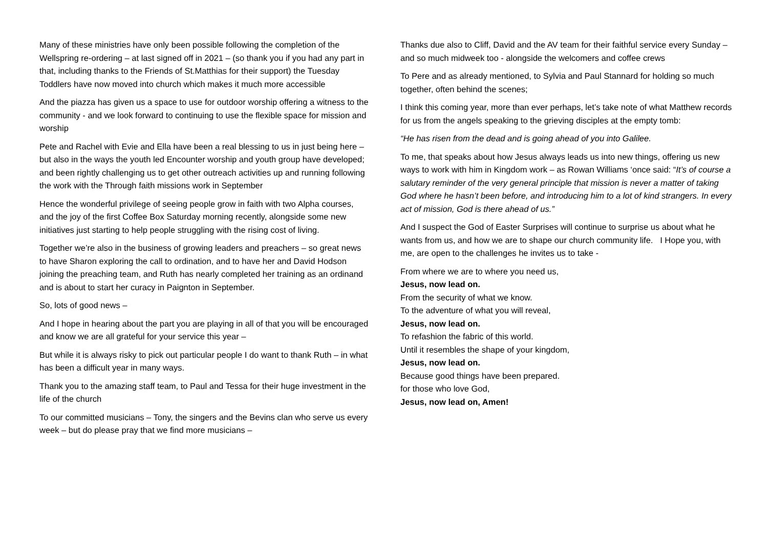Many of these ministries have only been possible following the completion of the Wellspring re-ordering – at last signed off in 2021 – (so thank you if you had any part in that, including thanks to the Friends of St.Matthias for their support) the Tuesday Toddlers have now moved into church which makes it much more accessible
And the piazza has given us a space to use for outdoor worship offering a witness to the community - and we look forward to continuing to use the flexible space for mission and worship
Pete and Rachel with Evie and Ella have been a real blessing to us in just being here – but also in the ways the youth led Encounter worship and youth group have developed; and been rightly challenging us to get other outreach activities up and running following the work with the Through faith missions work in September
Hence the wonderful privilege of seeing people grow in faith with two Alpha courses, and the joy of the first Coffee Box Saturday morning recently, alongside some new initiatives just starting to help people struggling with the rising cost of living.
Together we’re also in the business of growing leaders and preachers – so great news to have Sharon exploring the call to ordination, and to have her and David Hodson joining the preaching team, and Ruth has nearly completed her training as an ordinand and is about to start her curacy in Paignton in September.
So, lots of good news –
And I hope in hearing about the part you are playing in all of that you will be encouraged and know we are all grateful for your service this year –
But while it is always risky to pick out particular people I do want to thank Ruth – in what has been a difficult year in many ways.
Thank you to the amazing staff team, to Paul and Tessa for their huge investment in the life of the church
To our committed musicians – Tony, the singers and the Bevins clan who serve us every week – but do please pray that we find more musicians –
Thanks due also to Cliff, David and the AV team for their faithful service every Sunday – and so much midweek too - alongside the welcomers and coffee crews
To Pere and as already mentioned, to Sylvia and Paul Stannard for holding so much together, often behind the scenes;
I think this coming year, more than ever perhaps, let’s take note of what Matthew records for us from the angels speaking to the grieving disciples at the empty tomb:
“He has risen from the dead and is going ahead of you into Galilee.
To me, that speaks about how Jesus always leads us into new things, offering us new ways to work with him in Kingdom work – as Rowan Williams ‘once said: “It’s of course a salutary reminder of the very general principle that mission is never a matter of taking God where he hasn’t been before, and introducing him to a lot of kind strangers. In every act of mission, God is there ahead of us.”
And I suspect the God of Easter Surprises will continue to surprise us about what he wants from us, and how we are to shape our church community life. I Hope you, with me, are open to the challenges he invites us to take -
From where we are to where you need us,
Jesus, now lead on.
From the security of what we know.
To the adventure of what you will reveal,
Jesus, now lead on.
To refashion the fabric of this world.
Until it resembles the shape of your kingdom,
Jesus, now lead on.
Because good things have been prepared.
for those who love God,
Jesus, now lead on, Amen!